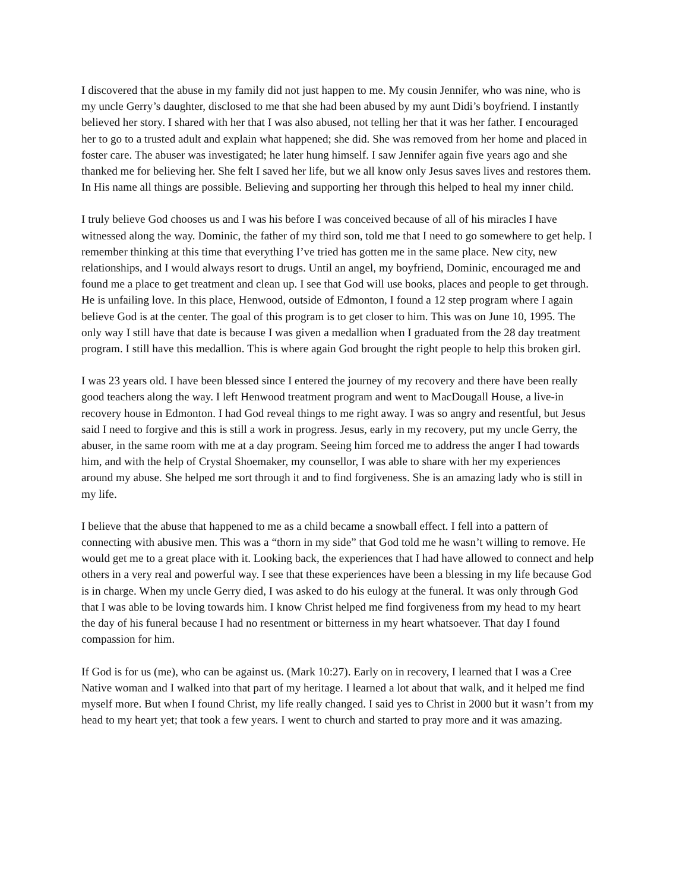I discovered that the abuse in my family did not just happen to me. My cousin Jennifer, who was nine, who is my uncle Gerry’s daughter, disclosed to me that she had been abused by my aunt Didi’s boyfriend. I instantly believed her story. I shared with her that I was also abused, not telling her that it was her father. I encouraged her to go to a trusted adult and explain what happened; she did. She was removed from her home and placed in foster care. The abuser was investigated; he later hung himself. I saw Jennifer again five years ago and she thanked me for believing her. She felt I saved her life, but we all know only Jesus saves lives and restores them. In His name all things are possible. Believing and supporting her through this helped to heal my inner child.
I truly believe God chooses us and I was his before I was conceived because of all of his miracles I have witnessed along the way. Dominic, the father of my third son, told me that I need to go somewhere to get help. I remember thinking at this time that everything I’ve tried has gotten me in the same place. New city, new relationships, and I would always resort to drugs. Until an angel, my boyfriend, Dominic, encouraged me and found me a place to get treatment and clean up. I see that God will use books, places and people to get through. He is unfailing love. In this place, Henwood, outside of Edmonton, I found a 12 step program where I again believe God is at the center. The goal of this program is to get closer to him. This was on June 10, 1995. The only way I still have that date is because I was given a medallion when I graduated from the 28 day treatment program. I still have this medallion. This is where again God brought the right people to help this broken girl.
I was 23 years old. I have been blessed since I entered the journey of my recovery and there have been really good teachers along the way. I left Henwood treatment program and went to MacDougall House, a live-in recovery house in Edmonton. I had God reveal things to me right away. I was so angry and resentful, but Jesus said I need to forgive and this is still a work in progress. Jesus, early in my recovery, put my uncle Gerry, the abuser, in the same room with me at a day program. Seeing him forced me to address the anger I had towards him, and with the help of Crystal Shoemaker, my counsellor, I was able to share with her my experiences around my abuse. She helped me sort through it and to find forgiveness. She is an amazing lady who is still in my life.
I believe that the abuse that happened to me as a child became a snowball effect. I fell into a pattern of connecting with abusive men. This was a “thorn in my side” that God told me he wasn’t willing to remove. He would get me to a great place with it. Looking back, the experiences that I had have allowed to connect and help others in a very real and powerful way. I see that these experiences have been a blessing in my life because God is in charge. When my uncle Gerry died, I was asked to do his eulogy at the funeral. It was only through God that I was able to be loving towards him. I know Christ helped me find forgiveness from my head to my heart the day of his funeral because I had no resentment or bitterness in my heart whatsoever. That day I found compassion for him.
If God is for us (me), who can be against us. (Mark 10:27). Early on in recovery, I learned that I was a Cree Native woman and I walked into that part of my heritage. I learned a lot about that walk, and it helped me find myself more. But when I found Christ, my life really changed. I said yes to Christ in 2000 but it wasn’t from my head to my heart yet; that took a few years. I went to church and started to pray more and it was amazing.